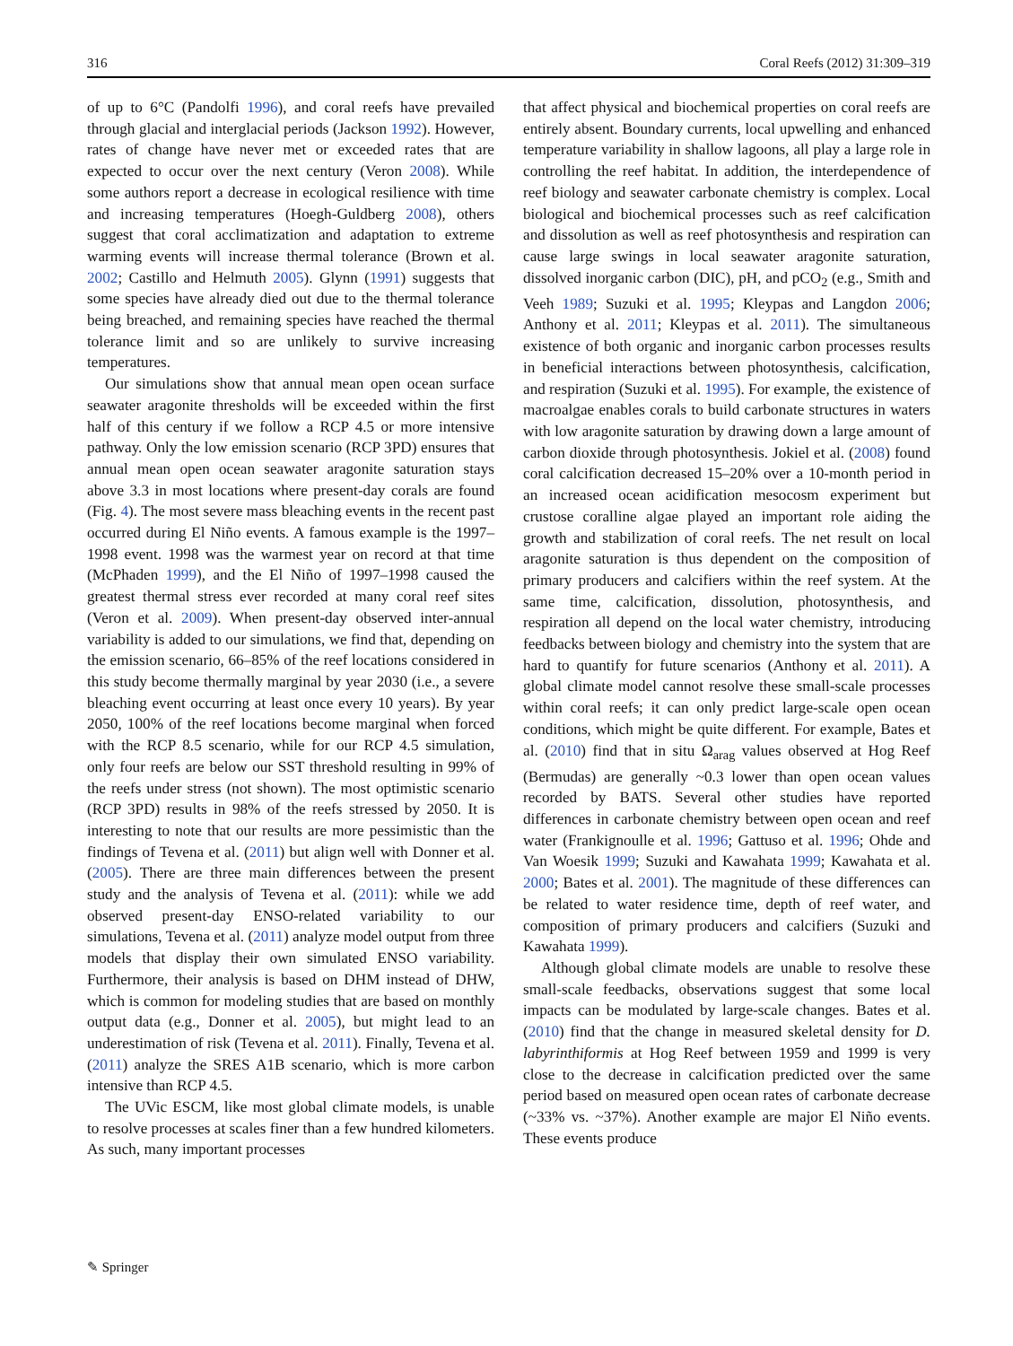316 Coral Reefs (2012) 31:309–319
of up to 6°C (Pandolfi 1996), and coral reefs have prevailed through glacial and interglacial periods (Jackson 1992). However, rates of change have never met or exceeded rates that are expected to occur over the next century (Veron 2008). While some authors report a decrease in ecological resilience with time and increasing temperatures (Hoegh-Guldberg 2008), others suggest that coral acclimatization and adaptation to extreme warming events will increase thermal tolerance (Brown et al. 2002; Castillo and Helmuth 2005). Glynn (1991) suggests that some species have already died out due to the thermal tolerance being breached, and remaining species have reached the thermal tolerance limit and so are unlikely to survive increasing temperatures.
Our simulations show that annual mean open ocean surface seawater aragonite thresholds will be exceeded within the first half of this century if we follow a RCP 4.5 or more intensive pathway. Only the low emission scenario (RCP 3PD) ensures that annual mean open ocean seawater aragonite saturation stays above 3.3 in most locations where present-day corals are found (Fig. 4). The most severe mass bleaching events in the recent past occurred during El Niño events. A famous example is the 1997–1998 event. 1998 was the warmest year on record at that time (McPhaden 1999), and the El Niño of 1997–1998 caused the greatest thermal stress ever recorded at many coral reef sites (Veron et al. 2009). When present-day observed inter-annual variability is added to our simulations, we find that, depending on the emission scenario, 66–85% of the reef locations considered in this study become thermally marginal by year 2030 (i.e., a severe bleaching event occurring at least once every 10 years). By year 2050, 100% of the reef locations become marginal when forced with the RCP 8.5 scenario, while for our RCP 4.5 simulation, only four reefs are below our SST threshold resulting in 99% of the reefs under stress (not shown). The most optimistic scenario (RCP 3PD) results in 98% of the reefs stressed by 2050. It is interesting to note that our results are more pessimistic than the findings of Tevena et al. (2011) but align well with Donner et al. (2005). There are three main differences between the present study and the analysis of Tevena et al. (2011): while we add observed present-day ENSO-related variability to our simulations, Tevena et al. (2011) analyze model output from three models that display their own simulated ENSO variability. Furthermore, their analysis is based on DHM instead of DHW, which is common for modeling studies that are based on monthly output data (e.g., Donner et al. 2005), but might lead to an underestimation of risk (Tevena et al. 2011). Finally, Tevena et al. (2011) analyze the SRES A1B scenario, which is more carbon intensive than RCP 4.5.
The UVic ESCM, like most global climate models, is unable to resolve processes at scales finer than a few hundred kilometers. As such, many important processes
that affect physical and biochemical properties on coral reefs are entirely absent. Boundary currents, local upwelling and enhanced temperature variability in shallow lagoons, all play a large role in controlling the reef habitat. In addition, the interdependence of reef biology and seawater carbonate chemistry is complex. Local biological and biochemical processes such as reef calcification and dissolution as well as reef photosynthesis and respiration can cause large swings in local seawater aragonite saturation, dissolved inorganic carbon (DIC), pH, and pCO<sub>2</sub> (e.g., Smith and Veeh 1989; Suzuki et al. 1995; Kleypas and Langdon 2006; Anthony et al. 2011; Kleypas et al. 2011). The simultaneous existence of both organic and inorganic carbon processes results in beneficial interactions between photosynthesis, calcification, and respiration (Suzuki et al. 1995). For example, the existence of macroalgae enables corals to build carbonate structures in waters with low aragonite saturation by drawing down a large amount of carbon dioxide through photosynthesis. Jokiel et al. (2008) found coral calcification decreased 15–20% over a 10-month period in an increased ocean acidification mesocosm experiment but crustose coralline algae played an important role aiding the growth and stabilization of coral reefs. The net result on local aragonite saturation is thus dependent on the composition of primary producers and calcifiers within the reef system. At the same time, calcification, dissolution, photosynthesis, and respiration all depend on the local water chemistry, introducing feedbacks between biology and chemistry into the system that are hard to quantify for future scenarios (Anthony et al. 2011). A global climate model cannot resolve these small-scale processes within coral reefs; it can only predict large-scale open ocean conditions, which might be quite different. For example, Bates et al. (2010) find that in situ Ω<sub>arag</sub> values observed at Hog Reef (Bermudas) are generally ~0.3 lower than open ocean values recorded by BATS. Several other studies have reported differences in carbonate chemistry between open ocean and reef water (Frankignoulle et al. 1996; Gattuso et al. 1996; Ohde and Van Woesik 1999; Suzuki and Kawahata 1999; Kawahata et al. 2000; Bates et al. 2001). The magnitude of these differences can be related to water residence time, depth of reef water, and composition of primary producers and calcifiers (Suzuki and Kawahata 1999).
Although global climate models are unable to resolve these small-scale feedbacks, observations suggest that some local impacts can be modulated by large-scale changes. Bates et al. (2010) find that the change in measured skeletal density for D. labyrinthiformis at Hog Reef between 1959 and 1999 is very close to the decrease in calcification predicted over the same period based on measured open ocean rates of carbonate decrease (~33% vs. ~37%). Another example are major El Niño events. These events produce
✎ Springer